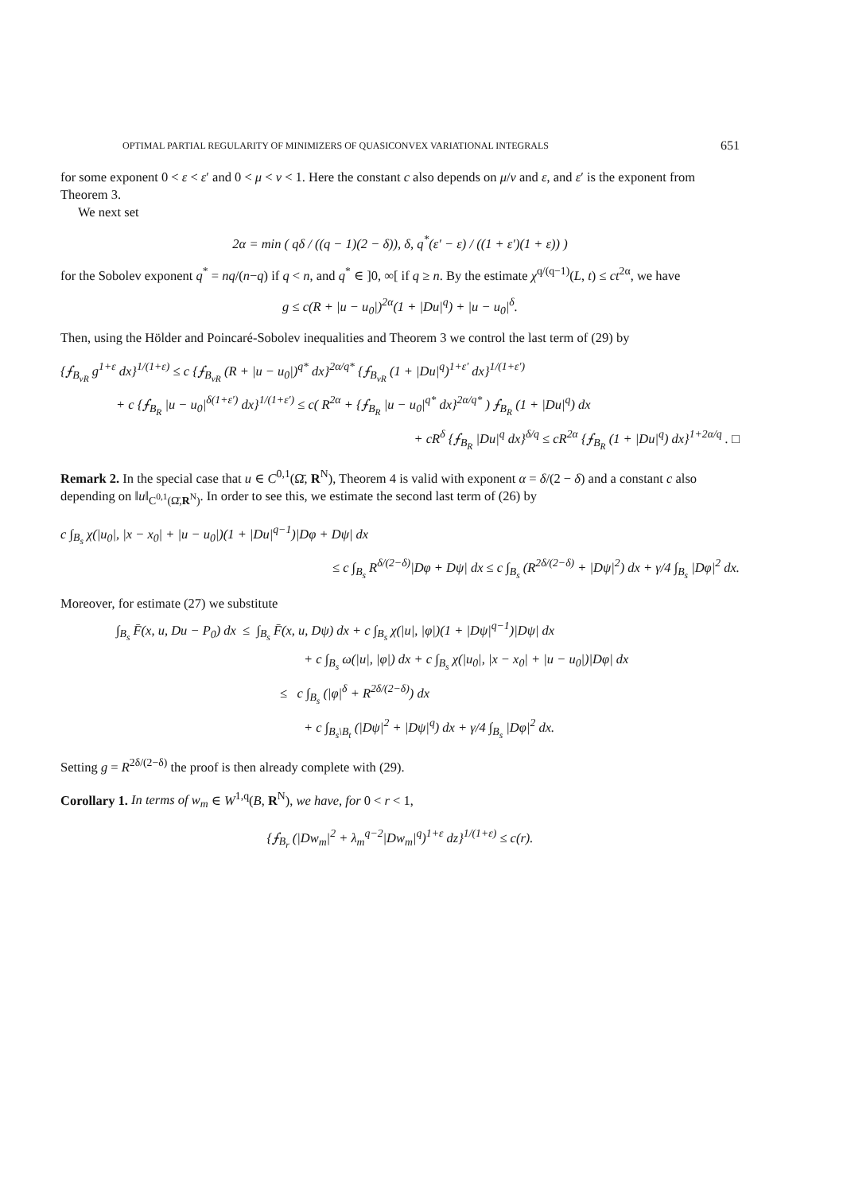OPTIMAL PARTIAL REGULARITY OF MINIMIZERS OF QUASICONVEX VARIATIONAL INTEGRALS 651
for some exponent 0 < ε < ε′ and 0 < μ < ν < 1. Here the constant c also depends on μ/ν and ε, and ε′ is the exponent from Theorem 3.
We next set
2α = min ( qδ / ((q − 1)(2 − δ)), δ, q<sup>*</sup>(ε′ − ε) / ((1 + ε′)(1 + ε)) )
for the Sobolev exponent q<sup>*</sup> = nq/(n−q) if q < n, and q<sup>*</sup> ∈ ]0, ∞[ if q ≥ n. By the estimate χ<sup>q/(q−1)</sup>(L, t) ≤ ct<sup>2α</sup>, we have
g ≤ c(R + |u − u<sub>0</sub>|)<sup>2α</sup>(1 + |Du|<sup>q</sup>) + |u − u<sub>0</sub>|<sup>δ</sup>.
Then, using the Hölder and Poincaré-Sobolev inequalities and Theorem 3 we control the last term of (29) by
{⨍<sub>B<sub>νR</sub></sub> g<sup>1+ε</sup> dx}<sup>1/(1+ε)</sup> ≤ c {⨍<sub>B<sub>νR</sub></sub> (R + |u − u<sub>0</sub>|)<sup>q*</sup> dx}<sup>2α/q*</sup> {⨍<sub>B<sub>νR</sub></sub> (1 + |Du|<sup>q</sup>)<sup>1+ε′</sup> dx}<sup>1/(1+ε′)</sup>
+ c {⨍<sub>B<sub>R</sub></sub> |u − u<sub>0</sub>|<sup>δ(1+ε′)</sup> dx}<sup>1/(1+ε′)</sup> ≤ c( R<sup>2α</sup> + {⨍<sub>B<sub>R</sub></sub> |u − u<sub>0</sub>|<sup>q*</sup> dx}<sup>2α/q*</sup> ) ⨍<sub>B<sub>R</sub></sub> (1 + |Du|<sup>q</sup>) dx
+ cR<sup>δ</sup> {⨍<sub>B<sub>R</sub></sub> |Du|<sup>q</sup> dx}<sup>δ/q</sup> ≤ cR<sup>2α</sup> {⨍<sub>B<sub>R</sub></sub> (1 + |Du|<sup>q</sup>) dx}<sup>1+2α/q</sup> . □
Remark 2. In the special case that u ∈ C<sup>0,1</sup>(Ω̄, R<sup>N</sup>), Theorem 4 is valid with exponent α = δ/(2 − δ) and a constant c also depending on ‖u‖<sub>C<sup>0,1</sup>(Ω̄,R<sup>N</sup>)</sub>. In order to see this, we estimate the second last term of (26) by
c ∫<sub>B<sub>s</sub></sub> χ(|u<sub>0</sub>|, |x − x<sub>0</sub>| + |u − u<sub>0</sub>|)(1 + |Du|<sup>q−1</sup>)|Dφ + Dψ| dx
≤ c ∫<sub>B<sub>s</sub></sub> R<sup>δ/(2−δ)</sup>|Dφ + Dψ| dx ≤ c ∫<sub>B<sub>s</sub></sub> (R<sup>2δ/(2−δ)</sup> + |Dψ|<sup>2</sup>) dx + γ/4 ∫<sub>B<sub>s</sub></sub> |Dφ|<sup>2</sup> dx.
Moreover, for estimate (27) we substitute
∫<sub>B<sub>s</sub></sub> F̄(x, u, Du − P<sub>0</sub>) dx ≤ ∫<sub>B<sub>s</sub></sub> F̄(x, u, Dψ) dx + c ∫<sub>B<sub>s</sub></sub> χ(|u|, |φ|)(1 + |Dψ|<sup>q−1</sup>)|Dψ| dx
+ c ∫<sub>B<sub>s</sub></sub> ω(|u|, |φ|) dx + c ∫<sub>B<sub>s</sub></sub> χ(|u<sub>0</sub>|, |x − x<sub>0</sub>| + |u − u<sub>0</sub>|)|Dφ| dx
≤ c ∫<sub>B<sub>s</sub></sub> (|φ|<sup>δ</sup> + R<sup>2δ/(2−δ)</sup>) dx
+ c ∫<sub>B<sub>s</sub>\B<sub>t</sub></sub> (|Dψ|<sup>2</sup> + |Dψ|<sup>q</sup>) dx + γ/4 ∫<sub>B<sub>s</sub></sub> |Dφ|<sup>2</sup> dx.
Setting g = R<sup>2δ/(2−δ)</sup> the proof is then already complete with (29).
Corollary 1. In terms of w<sub>m</sub> ∈ W<sup>1,q</sup>(B, R<sup>N</sup>), we have, for 0 < r < 1,
{⨍<sub>B<sub>r</sub></sub> (|Dw<sub>m</sub>|<sup>2</sup> + λ<sub>m</sub><sup>q−2</sup>|Dw<sub>m</sub>|<sup>q</sup>)<sup>1+ε</sup> dz}<sup>1/(1+ε)</sup> ≤ c(r).